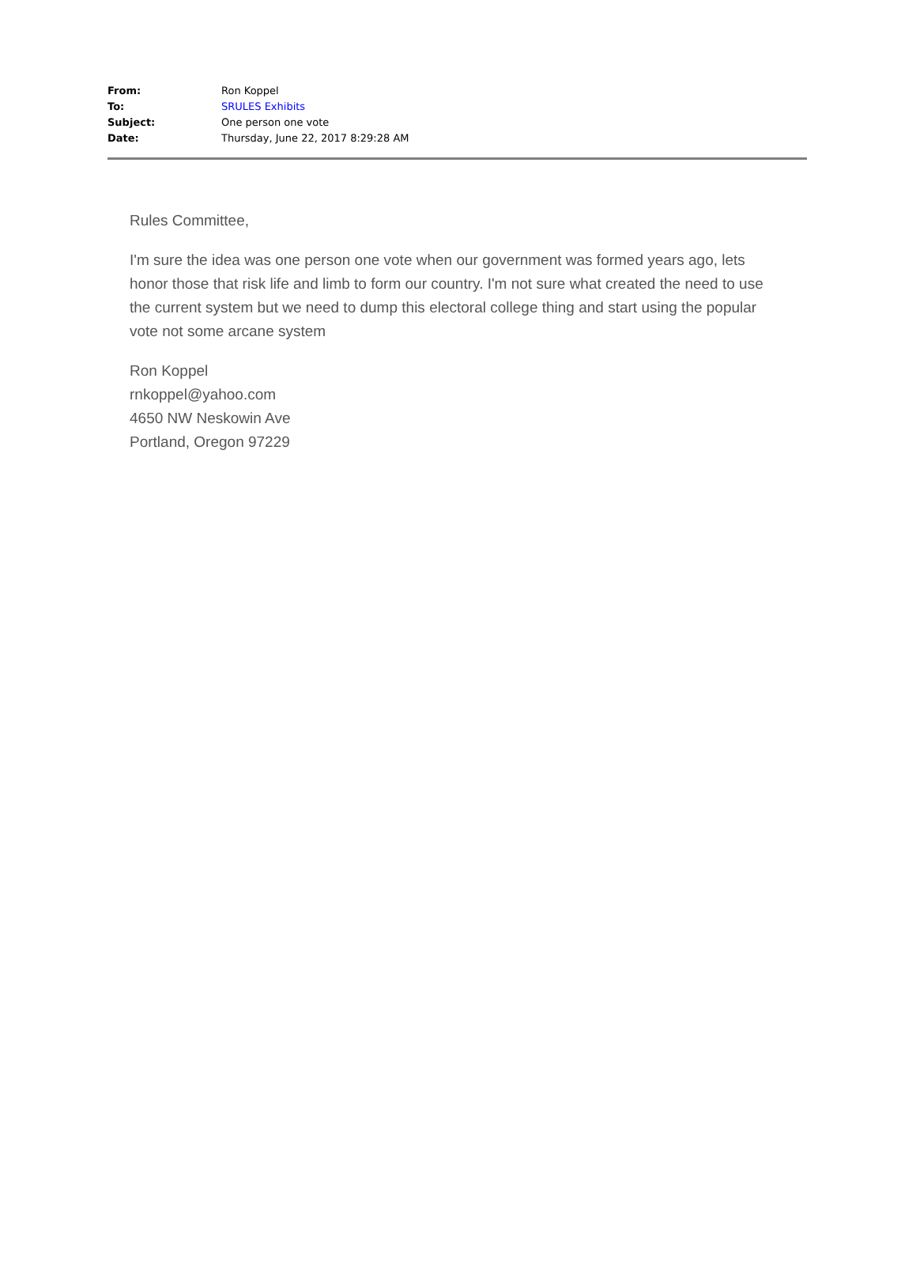| From: | Ron Koppel |
| To: | SRULES Exhibits |
| Subject: | One person one vote |
| Date: | Thursday, June 22, 2017 8:29:28 AM |
Rules Committee,
I'm sure the idea was one person one vote when our government was formed years ago, lets honor those that risk life and limb to form our country. I'm not sure what created the need to use the current system but we need to dump this electoral college thing and start using the popular vote not some arcane system
Ron Koppel
rnkoppel@yahoo.com
4650 NW Neskowin Ave
Portland, Oregon 97229